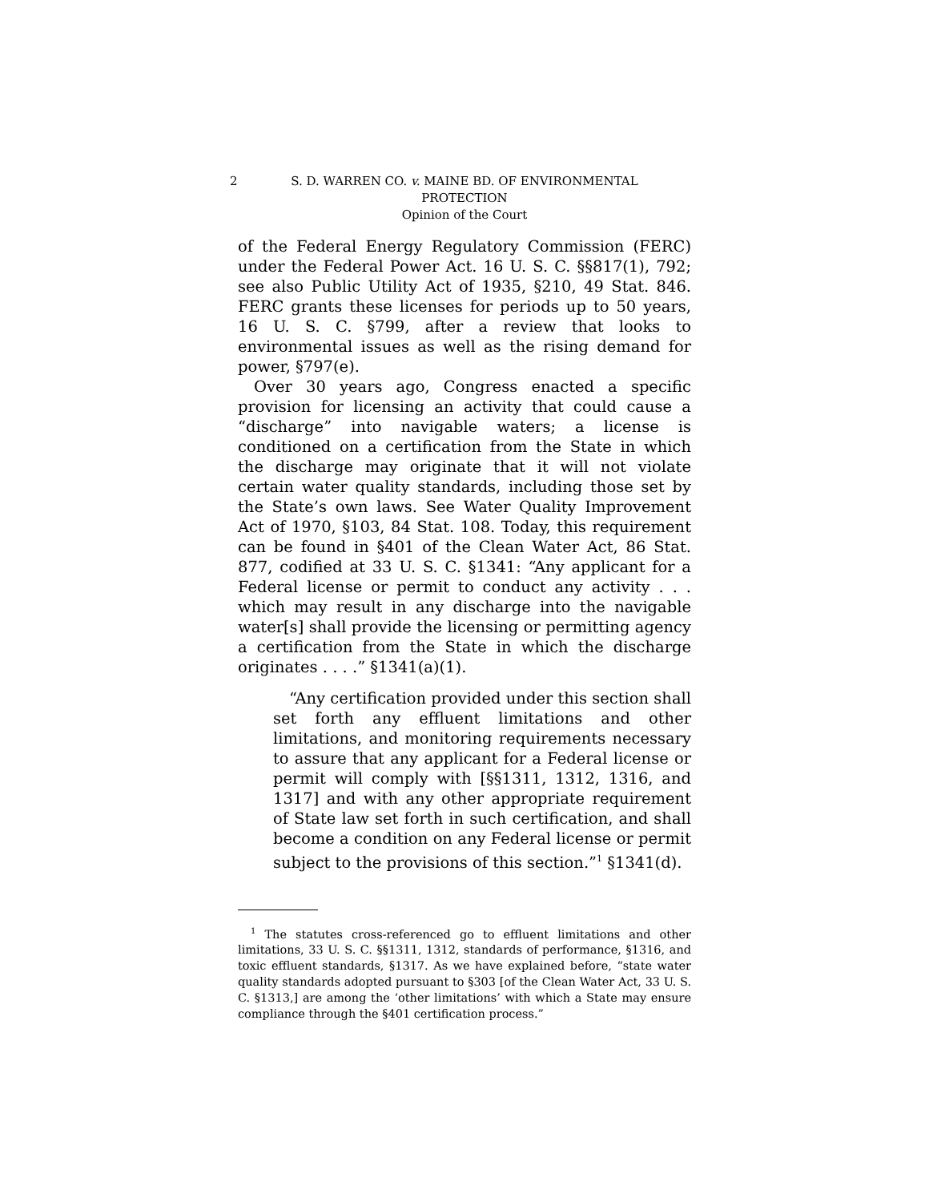2 S. D. WARREN CO. v. MAINE BD. OF ENVIRONMENTAL
PROTECTION
Opinion of the Court
of the Federal Energy Regulatory Commission (FERC) under the Federal Power Act. 16 U. S. C. §§817(1), 792; see also Public Utility Act of 1935, §210, 49 Stat. 846. FERC grants these licenses for periods up to 50 years, 16 U. S. C. §799, after a review that looks to environmental issues as well as the rising demand for power, §797(e).
Over 30 years ago, Congress enacted a specific provision for licensing an activity that could cause a “discharge” into navigable waters; a license is conditioned on a certification from the State in which the discharge may originate that it will not violate certain water quality standards, including those set by the State’s own laws. See Water Quality Improvement Act of 1970, §103, 84 Stat. 108. Today, this requirement can be found in §401 of the Clean Water Act, 86 Stat. 877, codified at 33 U. S. C. §1341: “Any applicant for a Federal license or permit to conduct any activity . . . which may result in any discharge into the navigable water[s] shall provide the licensing or permitting agency a certification from the State in which the discharge originates . . . .” §1341(a)(1).
“Any certification provided under this section shall set forth any effluent limitations and other limitations, and monitoring requirements necessary to assure that any applicant for a Federal license or permit will comply with [§§1311, 1312, 1316, and 1317] and with any other appropriate requirement of State law set forth in such certification, and shall become a condition on any Federal license or permit subject to the provisions of this section.”<sup>1</sup> §1341(d).
<sup>1</sup> The statutes cross-referenced go to effluent limitations and other limitations, 33 U. S. C. §§1311, 1312, standards of performance, §1316, and toxic effluent standards, §1317. As we have explained before, “state water quality standards adopted pursuant to §303 [of the Clean Water Act, 33 U. S. C. §1313,] are among the ‘other limitations’ with which a State may ensure compliance through the §401 certification process.”